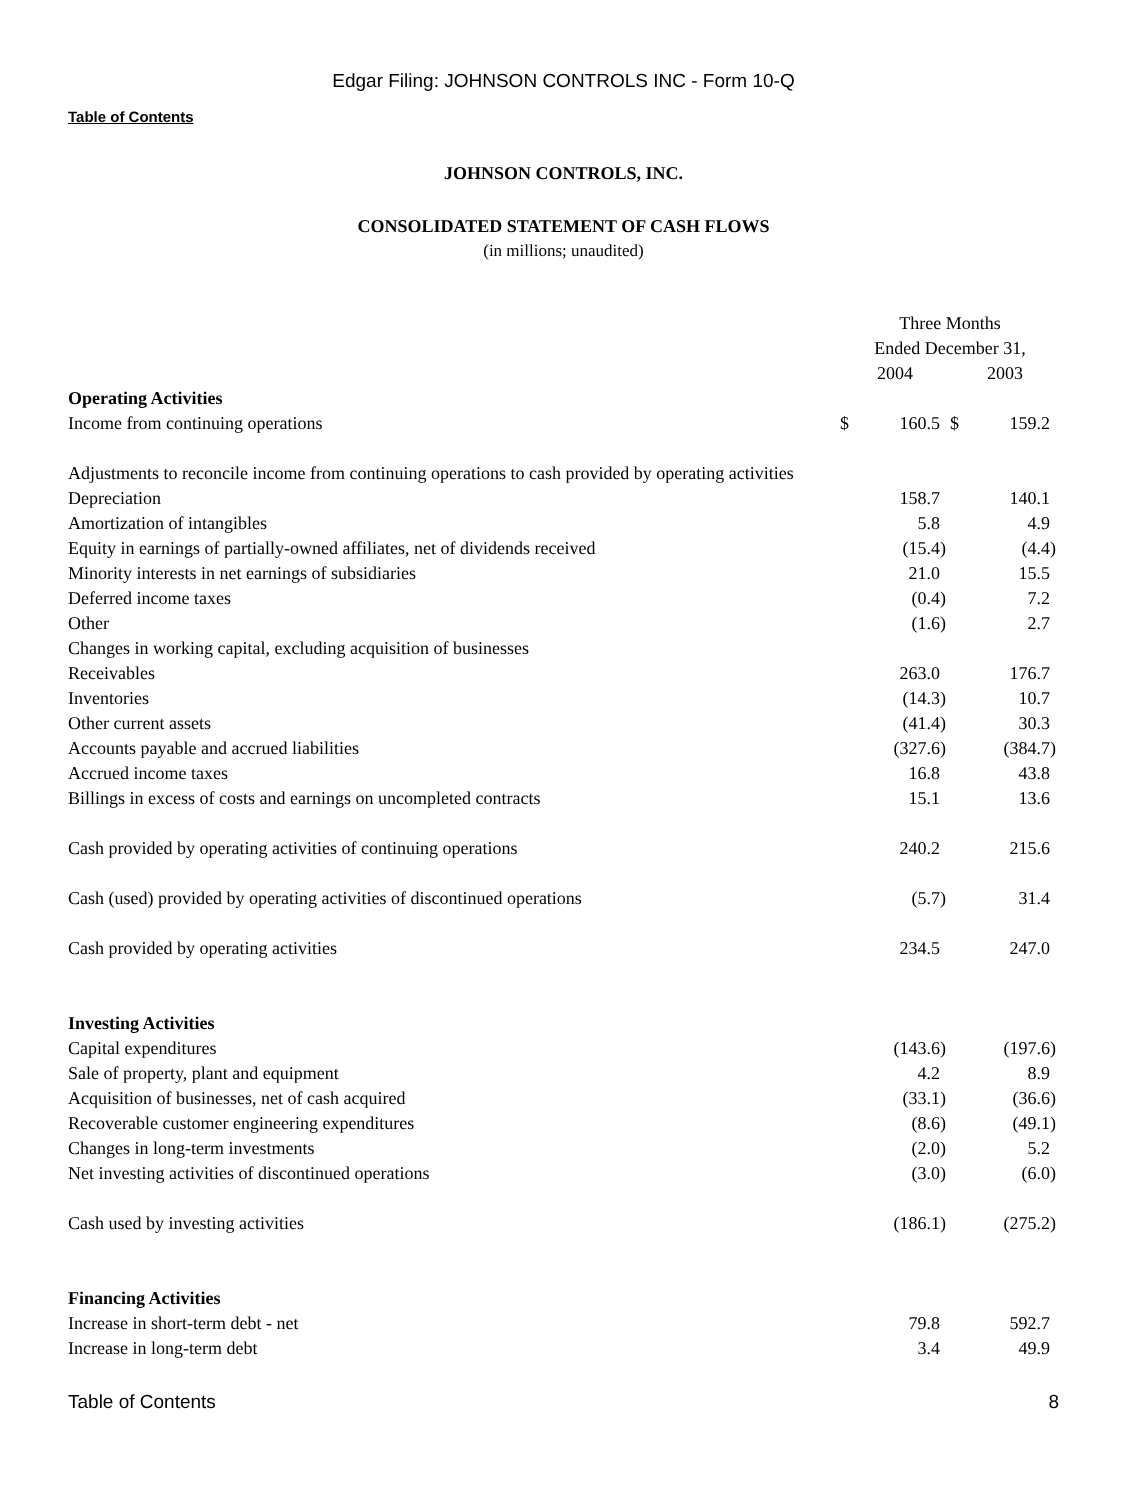Edgar Filing: JOHNSON CONTROLS INC - Form 10-Q
Table of Contents
JOHNSON CONTROLS, INC.
CONSOLIDATED STATEMENT OF CASH FLOWS
(in millions; unaudited)
| | Three Months Ended December 31, | | | | | |
| --- | --- | --- | --- | --- | --- | --- |
| | 2004 | | | 2003 | | |
| Operating Activities | | | | | | |
| Income from continuing operations | $ | 160.5 | | $ | 159.2 | |
| Adjustments to reconcile income from continuing operations to cash provided by operating activities | | | | | | |
| Depreciation | | 158.7 | | | 140.1 | |
| Amortization of intangibles | | 5.8 | | | 4.9 | |
| Equity in earnings of partially-owned affiliates, net of dividends received | | (15.4 | ) | | (4.4 | ) |
| Minority interests in net earnings of subsidiaries | | 21.0 | | | 15.5 | |
| Deferred income taxes | | (0.4 | ) | | 7.2 | |
| Other | | (1.6 | ) | | 2.7 | |
| Changes in working capital, excluding acquisition of businesses | | | | | | |
| Receivables | | 263.0 | | | 176.7 | |
| Inventories | | (14.3 | ) | | 10.7 | |
| Other current assets | | (41.4 | ) | | 30.3 | |
| Accounts payable and accrued liabilities | | (327.6 | ) | | (384.7 | ) |
| Accrued income taxes | | 16.8 | | | 43.8 | |
| Billings in excess of costs and earnings on uncompleted contracts | | 15.1 | | | 13.6 | |
| Cash provided by operating activities of continuing operations | | 240.2 | | | 215.6 | |
| Cash (used) provided by operating activities of discontinued operations | | (5.7 | ) | | 31.4 | |
| Cash provided by operating activities | | 234.5 | | | 247.0 | |
| Investing Activities | | | | | | |
| Capital expenditures | | (143.6 | ) | | (197.6 | ) |
| Sale of property, plant and equipment | | 4.2 | | | 8.9 | |
| Acquisition of businesses, net of cash acquired | | (33.1 | ) | | (36.6 | ) |
| Recoverable customer engineering expenditures | | (8.6 | ) | | (49.1 | ) |
| Changes in long-term investments | | (2.0 | ) | | 5.2 | |
| Net investing activities of discontinued operations | | (3.0 | ) | | (6.0 | ) |
| Cash used by investing activities | | (186.1 | ) | | (275.2 | ) |
| Financing Activities | | | | | | |
| Increase in short-term debt - net | | 79.8 | | | 592.7 | |
| Increase in long-term debt | | 3.4 | | | 49.9 | |
Table of Contents 8